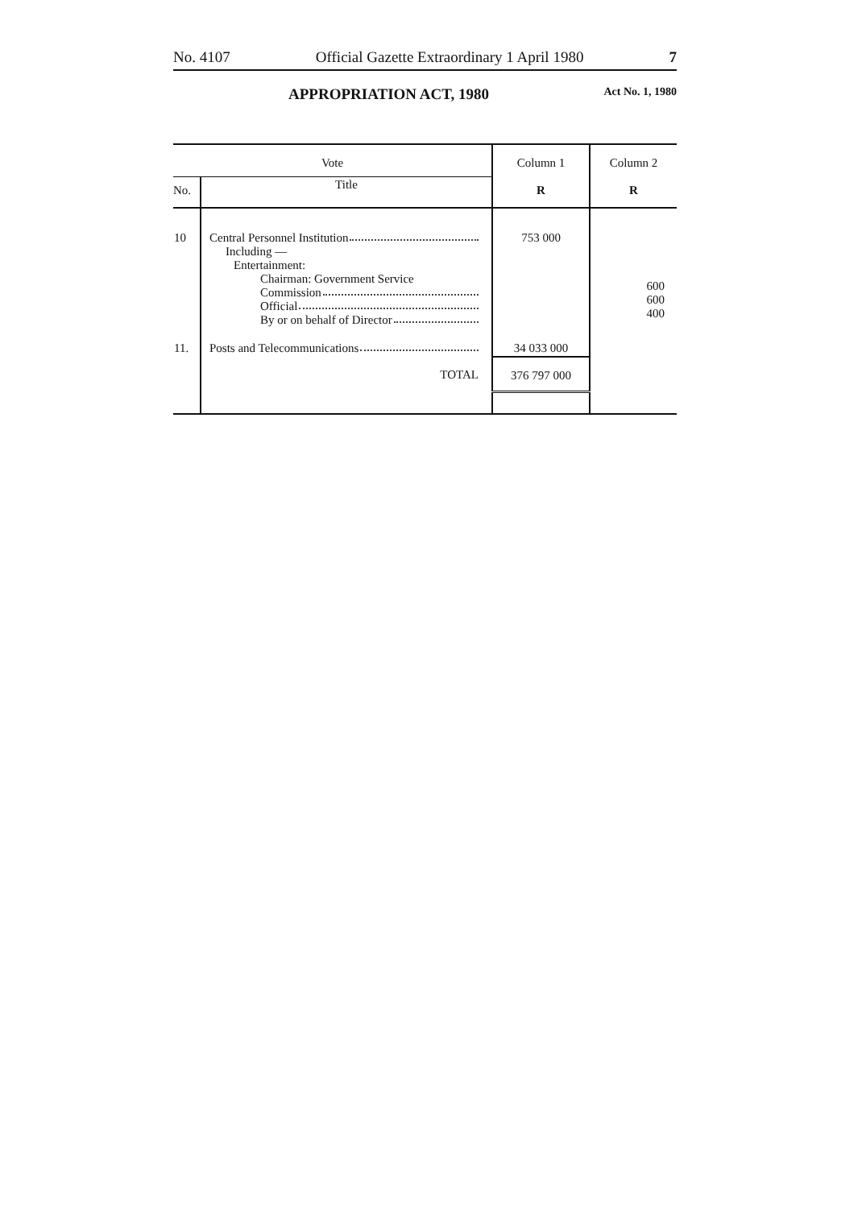No. 4107 Official Gazette Extraordinary 1 April 1980 7
APPROPRIATION ACT, 1980 Act No. 1, 1980
| Vote | | Column 1 | Column 2 |
| --- | --- | --- | --- |
| No. | Title | R | R |
| 10 | Central Personnel Institution Including — Entertainment: Chairman: Government Service Commission Official By or on behalf of Director | 753 000 | 600 600 400 |
| 11. | Posts and Telecommunications | 34 033 000 | |
| | TOTAL | 376 797 000 | |